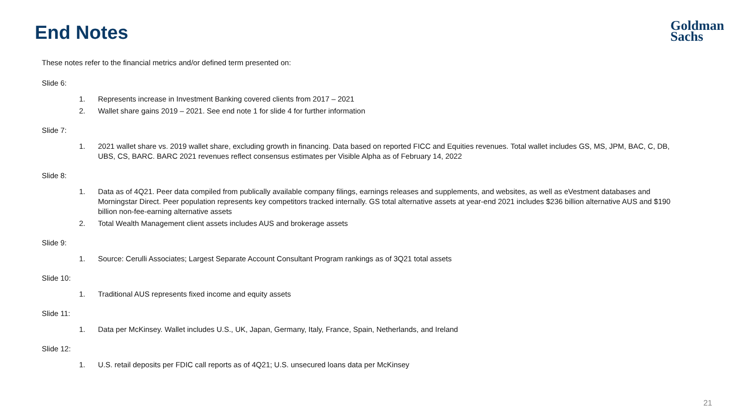End Notes
Goldman
Sachs
These notes refer to the financial metrics and/or defined term presented on:
Slide 6:
1. Represents increase in Investment Banking covered clients from 2017 – 2021
2. Wallet share gains 2019 – 2021. See end note 1 for slide 4 for further information
Slide 7:
1. 2021 wallet share vs. 2019 wallet share, excluding growth in financing. Data based on reported FICC and Equities revenues. Total wallet includes GS, MS, JPM, BAC, C, DB, UBS, CS, BARC. BARC 2021 revenues reflect consensus estimates per Visible Alpha as of February 14, 2022
Slide 8:
1. Data as of 4Q21. Peer data compiled from publically available company filings, earnings releases and supplements, and websites, as well as eVestment databases and Morningstar Direct. Peer population represents key competitors tracked internally. GS total alternative assets at year-end 2021 includes $236 billion alternative AUS and $190 billion non-fee-earning alternative assets
2. Total Wealth Management client assets includes AUS and brokerage assets
Slide 9:
1. Source: Cerulli Associates; Largest Separate Account Consultant Program rankings as of 3Q21 total assets
Slide 10:
1. Traditional AUS represents fixed income and equity assets
Slide 11:
1. Data per McKinsey. Wallet includes U.S., UK, Japan, Germany, Italy, France, Spain, Netherlands, and Ireland
Slide 12:
1. U.S. retail deposits per FDIC call reports as of 4Q21; U.S. unsecured loans data per McKinsey
21